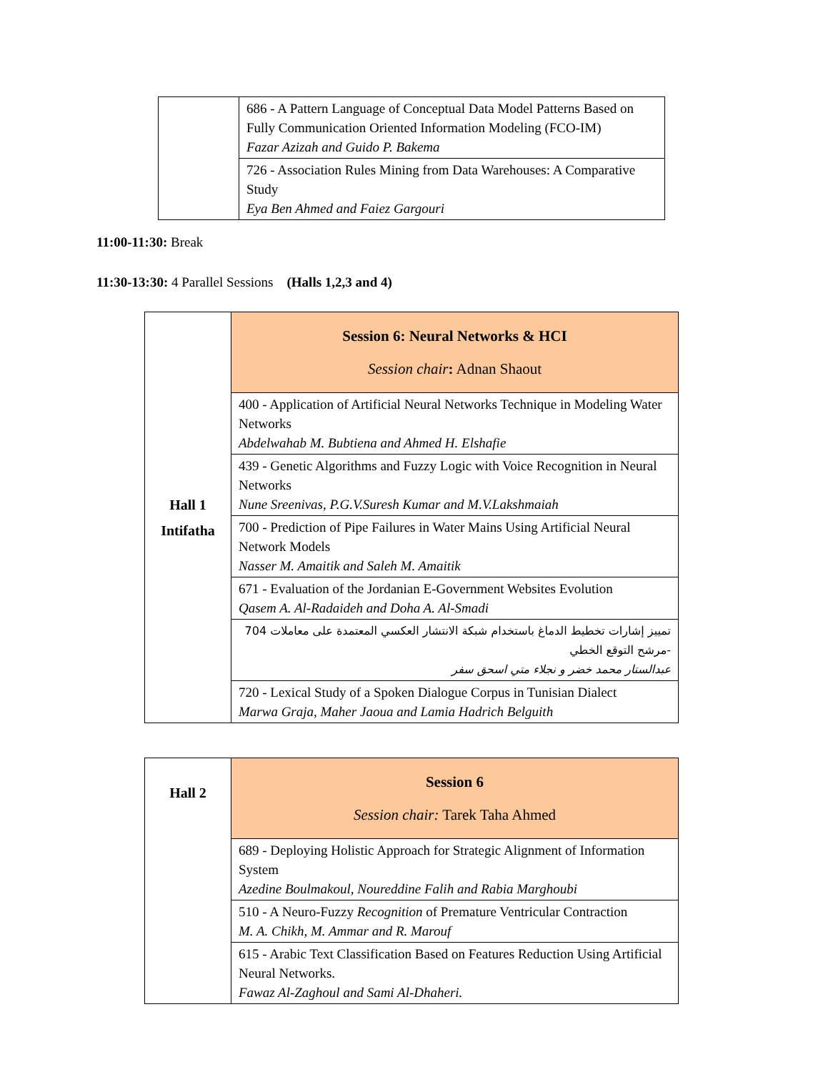| | 686 - A Pattern Language of Conceptual Data Model Patterns Based on Fully Communication Oriented Information Modeling (FCO-IM) Fazar Azizah and Guido P. Bakema |
| | 726 - Association Rules Mining from Data Warehouses: A Comparative Study Eya Ben Ahmed and Faiez Gargouri |
11:00-11:30: Break
11:30-13:30: 4 Parallel Sessions (Halls 1,2,3 and 4)
| Hall 1 Intifatha | Session 6: Neural Networks & HCI Session chair : Adnan Shaout |
| | 400 - Application of Artificial Neural Networks Technique in Modeling Water Networks Abdelwahab M. Bubtiena and Ahmed H. Elshafie |
| | 439 - Genetic Algorithms and Fuzzy Logic with Voice Recognition in Neural Networks Nune Sreenivas, P.G.V.Suresh Kumar and M.V.Lakshmaiah |
| | 700 - Prediction of Pipe Failures in Water Mains Using Artificial Neural Network Models Nasser M. Amaitik and Saleh M. Amaitik |
| | 671 - Evaluation of the Jordanian E-Government Websites Evolution Qasem A. Al-Radaideh and Doha A. Al-Smadi |
| | تمييز إشارات تخطيط الدماغ باستخدام شبكة الانتشار العكسي المعتمدة على معاملات 704 -مرشح التوقع الخطي عبدالستار محمد خضر و نجلاء متي اسحق سفر |
| | 720 - Lexical Study of a Spoken Dialogue Corpus in Tunisian Dialect Marwa Graja, Maher Jaoua and Lamia Hadrich Belguith |
| Hall 2 | Session 6 Session chair: Tarek Taha Ahmed |
| | 689 - Deploying Holistic Approach for Strategic Alignment of Information System Azedine Boulmakoul, Noureddine Falih and Rabia Marghoubi |
| | 510 - A Neuro-Fuzzy Recognition of Premature Ventricular Contraction M. A. Chikh, M. Ammar and R. Marouf |
| | 615 - Arabic Text Classification Based on Features Reduction Using Artificial Neural Networks. Fawaz Al-Zaghoul and Sami Al-Dhaheri. |